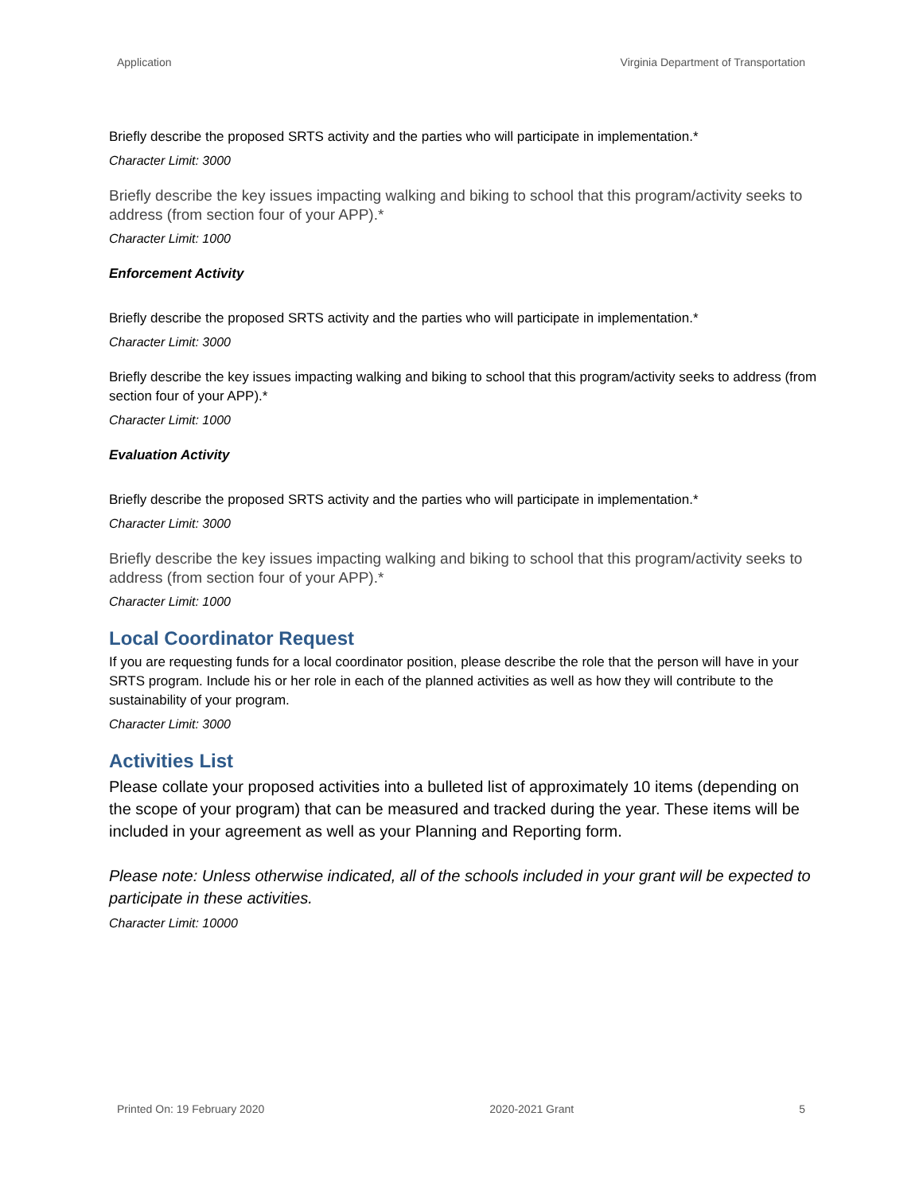Application Virginia Department of Transportation
Briefly describe the proposed SRTS activity and the parties who will participate in implementation.*
Character Limit: 3000
Briefly describe the key issues impacting walking and biking to school that this program/activity seeks to address (from section four of your APP).*
Character Limit: 1000
Enforcement Activity
Briefly describe the proposed SRTS activity and the parties who will participate in implementation.*
Character Limit: 3000
Briefly describe the key issues impacting walking and biking to school that this program/activity seeks to address (from section four of your APP).*
Character Limit: 1000
Evaluation Activity
Briefly describe the proposed SRTS activity and the parties who will participate in implementation.*
Character Limit: 3000
Briefly describe the key issues impacting walking and biking to school that this program/activity seeks to address (from section four of your APP).*
Character Limit: 1000
Local Coordinator Request
If you are requesting funds for a local coordinator position, please describe the role that the person will have in your SRTS program. Include his or her role in each of the planned activities as well as how they will contribute to the sustainability of your program.
Character Limit: 3000
Activities List
Please collate your proposed activities into a bulleted list of approximately 10 items (depending on the scope of your program) that can be measured and tracked during the year. These items will be included in your agreement as well as your Planning and Reporting form.
Please note: Unless otherwise indicated, all of the schools included in your grant will be expected to participate in these activities.
Character Limit: 10000
Printed On: 19 February 2020 2020-2021 Grant 5